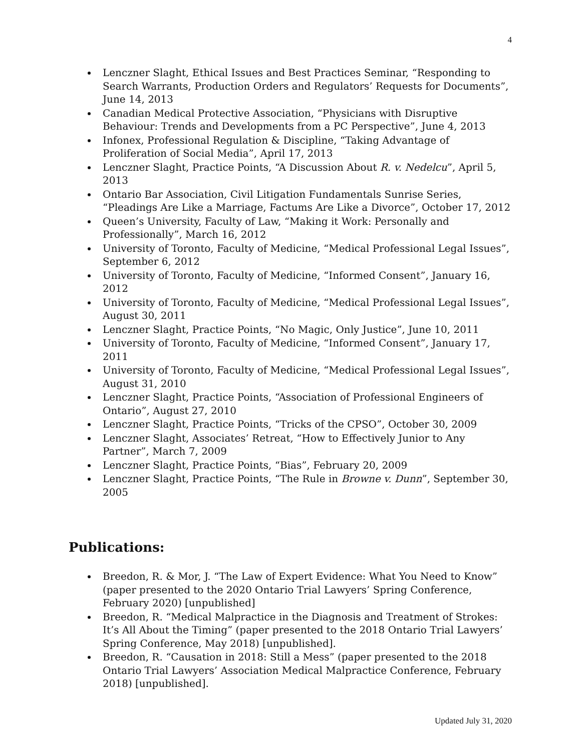4
Lenczner Slaght, Ethical Issues and Best Practices Seminar, “Responding to Search Warrants, Production Orders and Regulators’ Requests for Documents”, June 14, 2013
Canadian Medical Protective Association, “Physicians with Disruptive Behaviour: Trends and Developments from a PC Perspective”, June 4, 2013
Infonex, Professional Regulation & Discipline, “Taking Advantage of Proliferation of Social Media”, April 17, 2013
Lenczner Slaght, Practice Points, “A Discussion About R. v. Nedelcu”, April 5, 2013
Ontario Bar Association, Civil Litigation Fundamentals Sunrise Series, “Pleadings Are Like a Marriage, Factums Are Like a Divorce”, October 17, 2012
Queen’s University, Faculty of Law, “Making it Work: Personally and Professionally”, March 16, 2012
University of Toronto, Faculty of Medicine, “Medical Professional Legal Issues”, September 6, 2012
University of Toronto, Faculty of Medicine, “Informed Consent”, January 16, 2012
University of Toronto, Faculty of Medicine, “Medical Professional Legal Issues”, August 30, 2011
Lenczner Slaght, Practice Points, “No Magic, Only Justice”, June 10, 2011
University of Toronto, Faculty of Medicine, “Informed Consent”, January 17, 2011
University of Toronto, Faculty of Medicine, “Medical Professional Legal Issues”, August 31, 2010
Lenczner Slaght, Practice Points, “Association of Professional Engineers of Ontario”, August 27, 2010
Lenczner Slaght, Practice Points, “Tricks of the CPSO”, October 30, 2009
Lenczner Slaght, Associates’ Retreat, “How to Effectively Junior to Any Partner”, March 7, 2009
Lenczner Slaght, Practice Points, “Bias”, February 20, 2009
Lenczner Slaght, Practice Points, “The Rule in Browne v. Dunn”, September 30, 2005
Publications:
Breedon, R. & Mor, J. “The Law of Expert Evidence: What You Need to Know” (paper presented to the 2020 Ontario Trial Lawyers’ Spring Conference, February 2020) [unpublished]
Breedon, R. “Medical Malpractice in the Diagnosis and Treatment of Strokes: It’s All About the Timing” (paper presented to the 2018 Ontario Trial Lawyers’ Spring Conference, May 2018) [unpublished].
Breedon, R. “Causation in 2018: Still a Mess” (paper presented to the 2018 Ontario Trial Lawyers’ Association Medical Malpractice Conference, February 2018) [unpublished].
Updated July 31, 2020